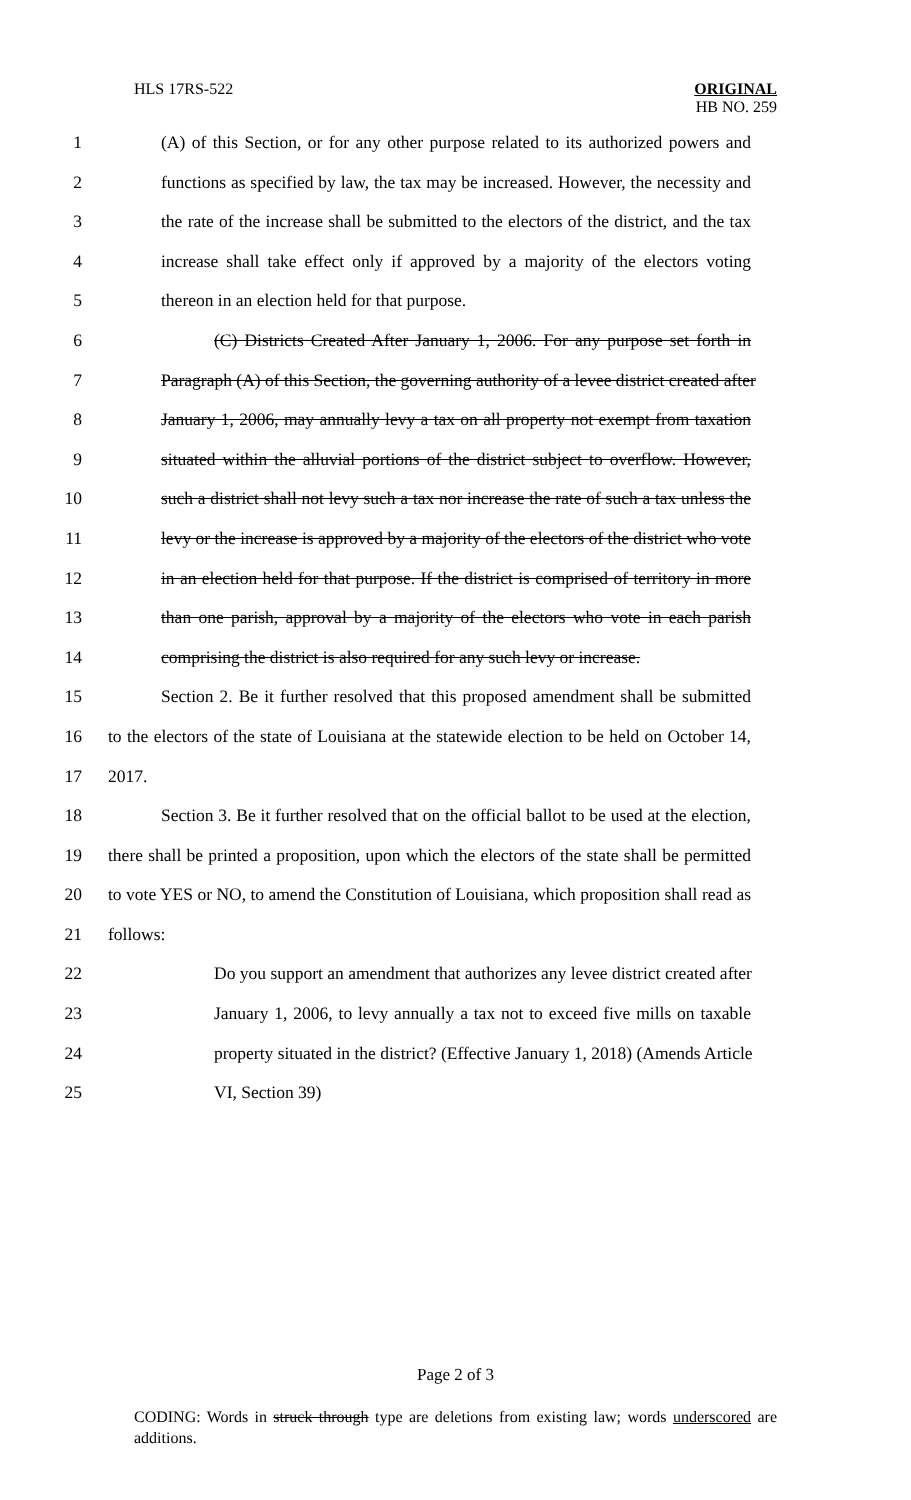HLS 17RS-522 ORIGINAL
HB NO. 259
1 (A) of this Section, or for any other purpose related to its authorized powers and
2 functions as specified by law, the tax may be increased. However, the necessity and
3 the rate of the increase shall be submitted to the electors of the district, and the tax
4 increase shall take effect only if approved by a majority of the electors voting
5 thereon in an election held for that purpose.
6 (C) Districts Created After January 1, 2006. For any purpose set forth in
7 Paragraph (A) of this Section, the governing authority of a levee district created after
8 January 1, 2006, may annually levy a tax on all property not exempt from taxation
9 situated within the alluvial portions of the district subject to overflow. However,
10 such a district shall not levy such a tax nor increase the rate of such a tax unless the
11 levy or the increase is approved by a majority of the electors of the district who vote
12 in an election held for that purpose. If the district is comprised of territory in more
13 than one parish, approval by a majority of the electors who vote in each parish
14 comprising the district is also required for any such levy or increase.
15 Section 2. Be it further resolved that this proposed amendment shall be submitted
16 to the electors of the state of Louisiana at the statewide election to be held on October 14,
17 2017.
18 Section 3. Be it further resolved that on the official ballot to be used at the election,
19 there shall be printed a proposition, upon which the electors of the state shall be permitted
20 to vote YES or NO, to amend the Constitution of Louisiana, which proposition shall read as
21 follows:
22 Do you support an amendment that authorizes any levee district created after
23 January 1, 2006, to levy annually a tax not to exceed five mills on taxable
24 property situated in the district? (Effective January 1, 2018) (Amends Article
25 VI, Section 39)
Page 2 of 3
CODING: Words in struck through type are deletions from existing law; words underscored are additions.